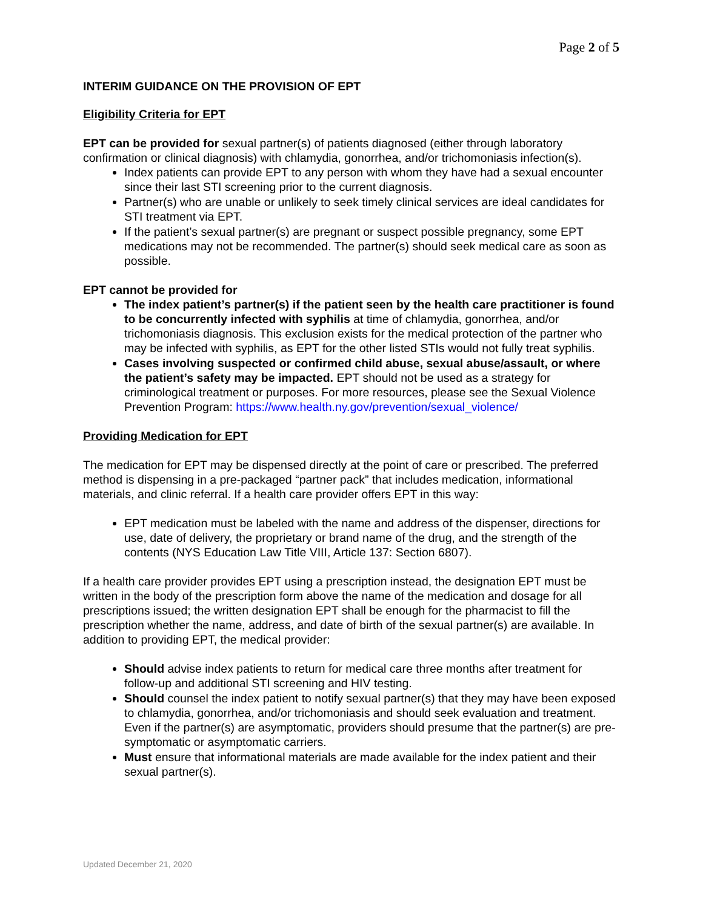Page 2 of 5
INTERIM GUIDANCE ON THE PROVISION OF EPT
Eligibility Criteria for EPT
EPT can be provided for sexual partner(s) of patients diagnosed (either through laboratory confirmation or clinical diagnosis) with chlamydia, gonorrhea, and/or trichomoniasis infection(s).
Index patients can provide EPT to any person with whom they have had a sexual encounter since their last STI screening prior to the current diagnosis.
Partner(s) who are unable or unlikely to seek timely clinical services are ideal candidates for STI treatment via EPT.
If the patient’s sexual partner(s) are pregnant or suspect possible pregnancy, some EPT medications may not be recommended. The partner(s) should seek medical care as soon as possible.
EPT cannot be provided for
The index patient’s partner(s) if the patient seen by the health care practitioner is found to be concurrently infected with syphilis at time of chlamydia, gonorrhea, and/or trichomoniasis diagnosis. This exclusion exists for the medical protection of the partner who may be infected with syphilis, as EPT for the other listed STIs would not fully treat syphilis.
Cases involving suspected or confirmed child abuse, sexual abuse/assault, or where the patient’s safety may be impacted. EPT should not be used as a strategy for criminological treatment or purposes. For more resources, please see the Sexual Violence Prevention Program: https://www.health.ny.gov/prevention/sexual_violence/
Providing Medication for EPT
The medication for EPT may be dispensed directly at the point of care or prescribed. The preferred method is dispensing in a pre-packaged “partner pack” that includes medication, informational materials, and clinic referral. If a health care provider offers EPT in this way:
EPT medication must be labeled with the name and address of the dispenser, directions for use, date of delivery, the proprietary or brand name of the drug, and the strength of the contents (NYS Education Law Title VIII, Article 137: Section 6807).
If a health care provider provides EPT using a prescription instead, the designation EPT must be written in the body of the prescription form above the name of the medication and dosage for all prescriptions issued; the written designation EPT shall be enough for the pharmacist to fill the prescription whether the name, address, and date of birth of the sexual partner(s) are available. In addition to providing EPT, the medical provider:
Should advise index patients to return for medical care three months after treatment for follow-up and additional STI screening and HIV testing.
Should counsel the index patient to notify sexual partner(s) that they may have been exposed to chlamydia, gonorrhea, and/or trichomoniasis and should seek evaluation and treatment. Even if the partner(s) are asymptomatic, providers should presume that the partner(s) are pre-symptomatic or asymptomatic carriers.
Must ensure that informational materials are made available for the index patient and their sexual partner(s).
Updated December 21, 2020